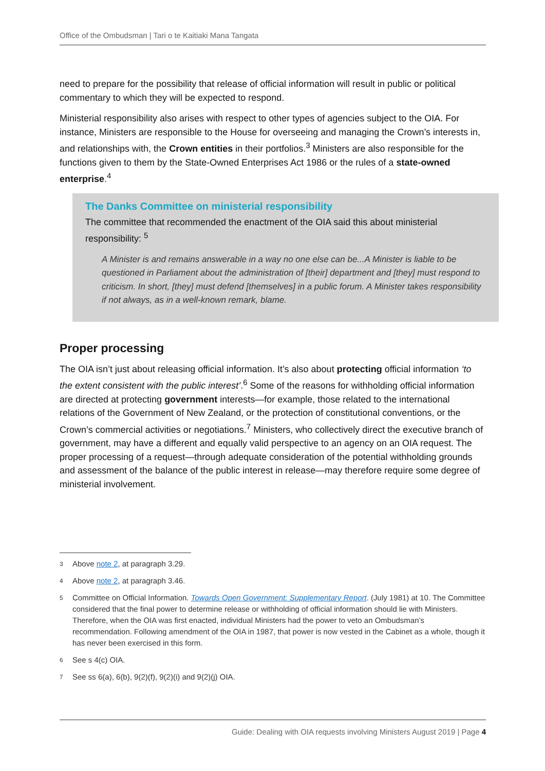Office of the Ombudsman | Tari o te Kaitiaki Mana Tangata
need to prepare for the possibility that release of official information will result in public or political commentary to which they will be expected to respond.
Ministerial responsibility also arises with respect to other types of agencies subject to the OIA. For instance, Ministers are responsible to the House for overseeing and managing the Crown’s interests in, and relationships with, the Crown entities in their portfolios.<sup>3</sup> Ministers are also responsible for the functions given to them by the State-Owned Enterprises Act 1986 or the rules of a state-owned enterprise.<sup>4</sup>
The Danks Committee on ministerial responsibility
The committee that recommended the enactment of the OIA said this about ministerial responsibility: <sup>5</sup>
A Minister is and remains answerable in a way no one else can be...A Minister is liable to be questioned in Parliament about the administration of [their] department and [they] must respond to criticism. In short, [they] must defend [themselves] in a public forum. A Minister takes responsibility if not always, as in a well-known remark, blame.
Proper processing
The OIA isn’t just about releasing official information. It’s also about protecting official information ‘to the extent consistent with the public interest’.<sup>6</sup> Some of the reasons for withholding official information are directed at protecting government interests—for example, those related to the international relations of the Government of New Zealand, or the protection of constitutional conventions, or the Crown’s commercial activities or negotiations.<sup>7</sup> Ministers, who collectively direct the executive branch of government, may have a different and equally valid perspective to an agency on an OIA request. The proper processing of a request—through adequate consideration of the potential withholding grounds and assessment of the balance of the public interest in release—may therefore require some degree of ministerial involvement.
3 Above note 2, at paragraph 3.29.
4 Above note 2, at paragraph 3.46.
5 Committee on Official Information. Towards Open Government: Supplementary Report. (July 1981) at 10. The Committee considered that the final power to determine release or withholding of official information should lie with Ministers. Therefore, when the OIA was first enacted, individual Ministers had the power to veto an Ombudsman’s recommendation. Following amendment of the OIA in 1987, that power is now vested in the Cabinet as a whole, though it has never been exercised in this form.
6 See s 4(c) OIA.
7 See ss 6(a), 6(b), 9(2)(f), 9(2)(i) and 9(2)(j) OIA.
Guide: Dealing with OIA requests involving Ministers August 2019 | Page 4